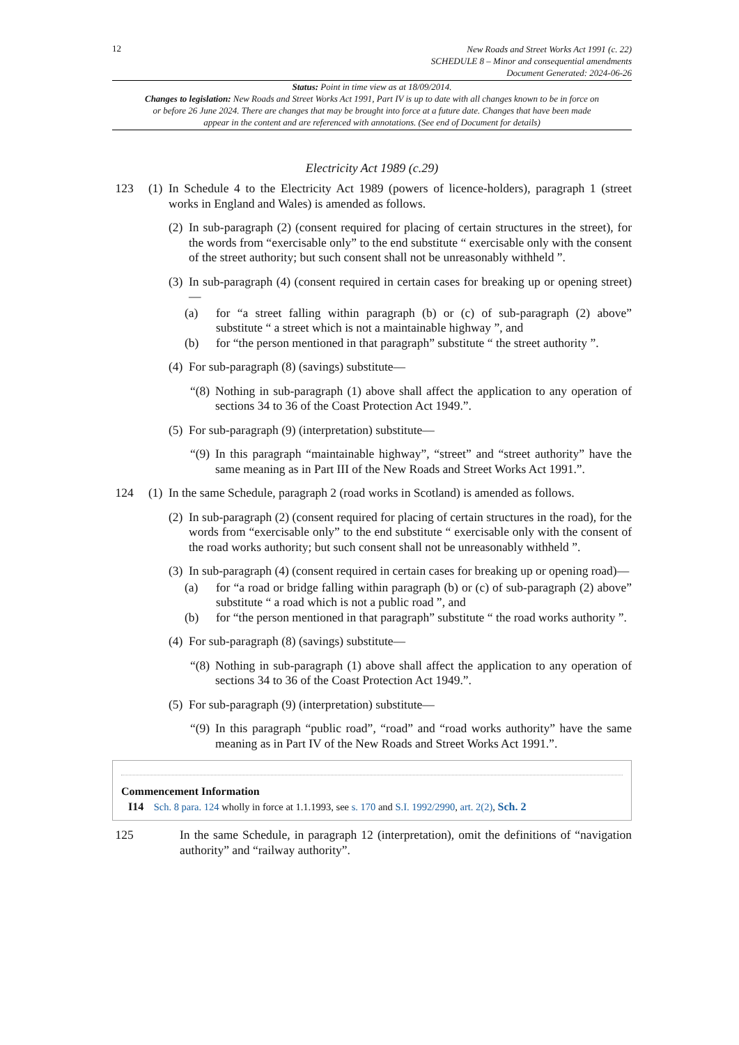12
New Roads and Street Works Act 1991 (c. 22)
SCHEDULE 8 – Minor and consequential amendments
Document Generated: 2024-06-26
Status: Point in time view as at 18/09/2014.
Changes to legislation: New Roads and Street Works Act 1991, Part IV is up to date with all changes known to be in force on or before 26 June 2024. There are changes that may be brought into force at a future date. Changes that have been made appear in the content and are referenced with annotations. (See end of Document for details)
Electricity Act 1989 (c.29)
123 (1)
In Schedule 4 to the Electricity Act 1989 (powers of licence-holders), paragraph 1 (street works in England and Wales) is amended as follows.
(2)
In sub-paragraph (2) (consent required for placing of certain structures in the street), for the words from “exercisable only” to the end substitute “ exercisable only with the consent of the street authority; but such consent shall not be unreasonably withheld ”.
(3)
In sub-paragraph (4) (consent required in certain cases for breaking up or opening street)—
(a) for “a street falling within paragraph (b) or (c) of sub-paragraph (2) above” substitute “ a street which is not a maintainable highway ”, and
(b) for “the person mentioned in that paragraph” substitute “ the street authority ”.
(4)
For sub-paragraph (8) (savings) substitute—
“(8)
Nothing in sub-paragraph (1) above shall affect the application to any operation of sections 34 to 36 of the Coast Protection Act 1949.”.
(5)
For sub-paragraph (9) (interpretation) substitute—
“(9)
In this paragraph “maintainable highway”, “street” and “street authority” have the same meaning as in Part III of the New Roads and Street Works Act 1991.”.
124 (1)
In the same Schedule, paragraph 2 (road works in Scotland) is amended as follows.
(2)
In sub-paragraph (2) (consent required for placing of certain structures in the road), for the words from “exercisable only” to the end substitute “ exercisable only with the consent of the road works authority; but such consent shall not be unreasonably withheld ”.
(3)
In sub-paragraph (4) (consent required in certain cases for breaking up or opening road)—
(a) for “a road or bridge falling within paragraph (b) or (c) of sub-paragraph (2) above” substitute “ a road which is not a public road ”, and
(b) for “the person mentioned in that paragraph” substitute “ the road works authority ”.
(4)
For sub-paragraph (8) (savings) substitute—
“(8)
Nothing in sub-paragraph (1) above shall affect the application to any operation of sections 34 to 36 of the Coast Protection Act 1949.”.
(5)
For sub-paragraph (9) (interpretation) substitute—
“(9)
In this paragraph “public road”, “road” and “road works authority” have the same meaning as in Part IV of the New Roads and Street Works Act 1991.”.
Commencement Information
I14 Sch. 8 para. 124 wholly in force at 1.1.1993, see s. 170 and S.I. 1992/2990, art. 2(2), Sch. 2
125 In the same Schedule, in paragraph 12 (interpretation), omit the definitions of “navigation authority” and “railway authority”.